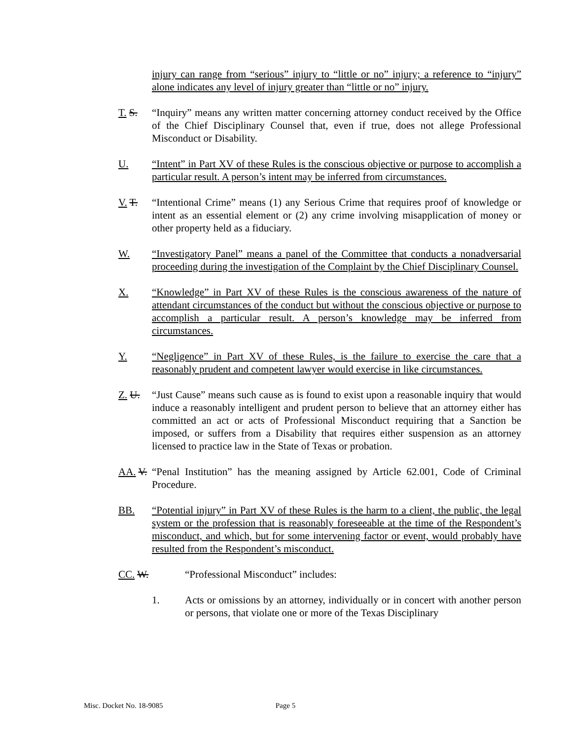injury can range from “serious” injury to “little or no” injury; a reference to “injury” alone indicates any level of injury greater than “little or no” injury.
T. S. “Inquiry” means any written matter concerning attorney conduct received by the Office of the Chief Disciplinary Counsel that, even if true, does not allege Professional Misconduct or Disability.
U. “Intent” in Part XV of these Rules is the conscious objective or purpose to accomplish a particular result. A person’s intent may be inferred from circumstances.
V. T. “Intentional Crime” means (1) any Serious Crime that requires proof of knowledge or intent as an essential element or (2) any crime involving misapplication of money or other property held as a fiduciary.
W. “Investigatory Panel” means a panel of the Committee that conducts a nonadversarial proceeding during the investigation of the Complaint by the Chief Disciplinary Counsel.
X. “Knowledge” in Part XV of these Rules is the conscious awareness of the nature of attendant circumstances of the conduct but without the conscious objective or purpose to accomplish a particular result. A person’s knowledge may be inferred from circumstances.
Y. “Negligence” in Part XV of these Rules, is the failure to exercise the care that a reasonably prudent and competent lawyer would exercise in like circumstances.
Z. U. “Just Cause” means such cause as is found to exist upon a reasonable inquiry that would induce a reasonably intelligent and prudent person to believe that an attorney either has committed an act or acts of Professional Misconduct requiring that a Sanction be imposed, or suffers from a Disability that requires either suspension as an attorney licensed to practice law in the State of Texas or probation.
AA. V.
“Penal Institution” has the meaning assigned by Article 62.001, Code of Criminal Procedure.
BB. “Potential injury” in Part XV of these Rules is the harm to a client, the public, the legal system or the profession that is reasonably foreseeable at the time of the Respondent’s misconduct, and which, but for some intervening factor or event, would probably have resulted from the Respondent’s misconduct.
CC. W. “Professional Misconduct” includes:
1. Acts or omissions by an attorney, individually or in concert with another person or persons, that violate one or more of the Texas Disciplinary
Misc. Docket No. 18-9085 Page 5